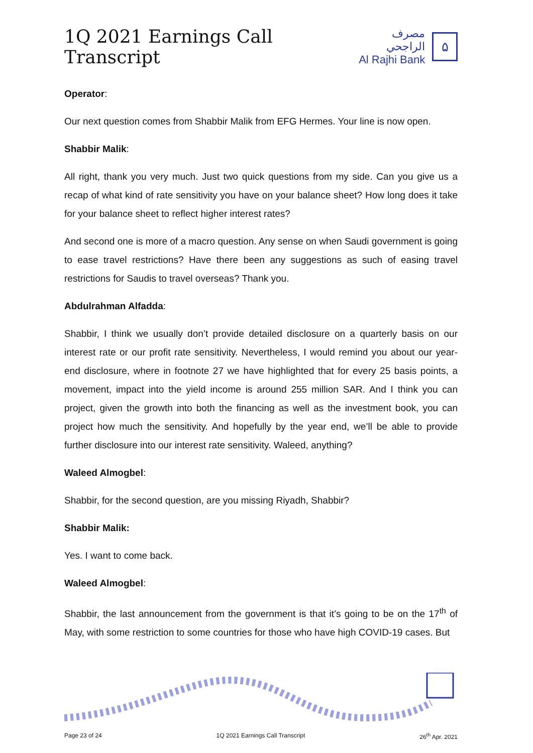1Q 2021 Earnings Call Transcript
مصرف الراجحي
Al Rajhi Bank
۵
Operator:
Our next question comes from Shabbir Malik from EFG Hermes. Your line is now open.
Shabbir Malik:
All right, thank you very much. Just two quick questions from my side. Can you give us a recap of what kind of rate sensitivity you have on your balance sheet? How long does it take for your balance sheet to reflect higher interest rates?
And second one is more of a macro question. Any sense on when Saudi government is going to ease travel restrictions? Have there been any suggestions as such of easing travel restrictions for Saudis to travel overseas? Thank you.
Abdulrahman Alfadda:
Shabbir, I think we usually don’t provide detailed disclosure on a quarterly basis on our interest rate or our profit rate sensitivity. Nevertheless, I would remind you about our year-end disclosure, where in footnote 27 we have highlighted that for every 25 basis points, a movement, impact into the yield income is around 255 million SAR. And I think you can project, given the growth into both the financing as well as the investment book, you can project how much the sensitivity. And hopefully by the year end, we’ll be able to provide further disclosure into our interest rate sensitivity. Waleed, anything?
Waleed Almogbel:
Shabbir, for the second question, are you missing Riyadh, Shabbir?
Shabbir Malik:
Yes. I want to come back.
Waleed Almogbel:
Shabbir, the last announcement from the government is that it’s going to be on the 17<sup>th</sup> of May, with some restriction to some countries for those who have high COVID-19 cases. But
Page 23 of 24 1Q 2021 Earnings Call Transcript 26<sup>th</sup> Apr. 2021